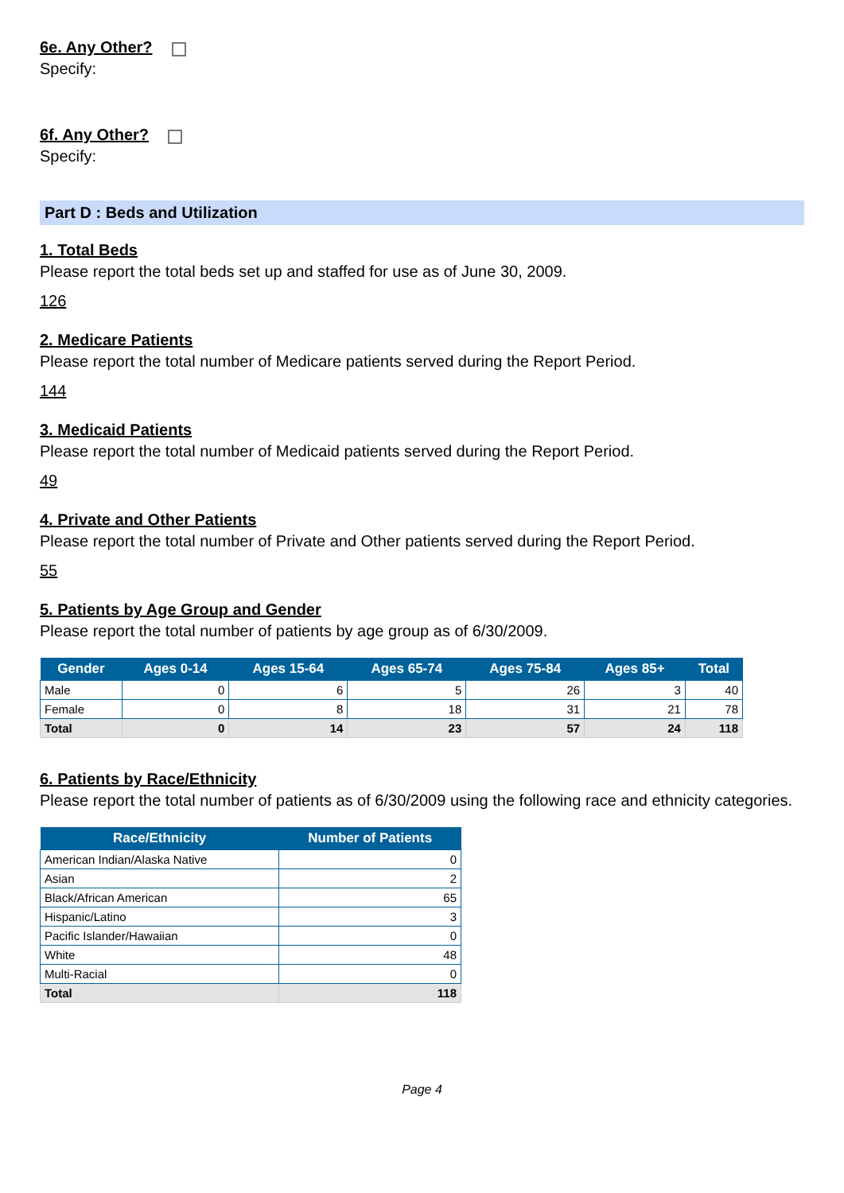6e. Any Other?
Specify:
6f. Any Other?
Specify:
Part D : Beds and Utilization
1. Total Beds
Please report the total beds set up and staffed for use as of June 30, 2009.
126
2. Medicare Patients
Please report the total number of Medicare patients served during the Report Period.
144
3. Medicaid Patients
Please report the total number of Medicaid patients served during the Report Period.
49
4. Private and Other Patients
Please report the total number of Private and Other patients served during the Report Period.
55
5. Patients by Age Group and Gender
Please report the total number of patients by age group as of 6/30/2009.
| Gender | Ages 0-14 | Ages 15-64 | Ages 65-74 | Ages 75-84 | Ages 85+ | Total |
| --- | --- | --- | --- | --- | --- | --- |
| Male | 0 | 6 | 5 | 26 | 3 | 40 |
| Female | 0 | 8 | 18 | 31 | 21 | 78 |
| Total | 0 | 14 | 23 | 57 | 24 | 118 |
6. Patients by Race/Ethnicity
Please report the total number of patients as of 6/30/2009 using the following race and ethnicity categories.
| Race/Ethnicity | Number of Patients |
| --- | --- |
| American Indian/Alaska Native | 0 |
| Asian | 2 |
| Black/African American | 65 |
| Hispanic/Latino | 3 |
| Pacific Islander/Hawaiian | 0 |
| White | 48 |
| Multi-Racial | 0 |
| Total | 118 |
Page 4